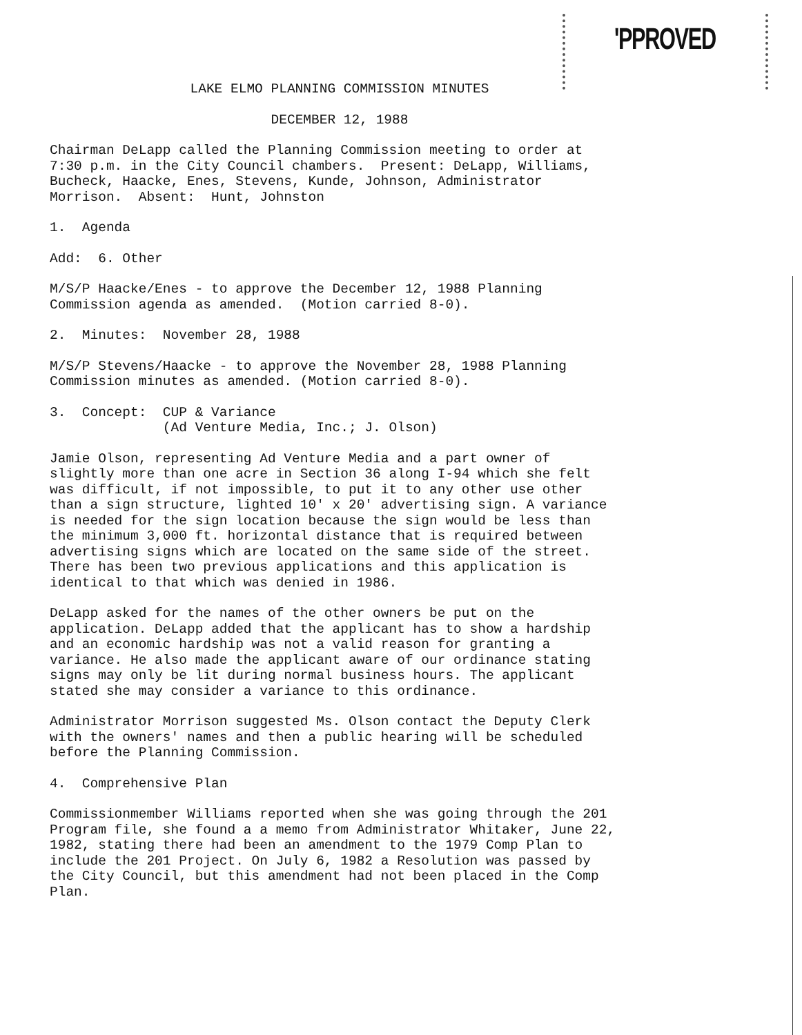'PPROVED
LAKE ELMO PLANNING COMMISSION MINUTES
DECEMBER 12, 1988
Chairman DeLapp called the Planning Commission meeting to order at 7:30 p.m. in the City Council chambers. Present: DeLapp, Williams, Bucheck, Haacke, Enes, Stevens, Kunde, Johnson, Administrator Morrison. Absent: Hunt, Johnston
1. Agenda
Add: 6. Other
M/S/P Haacke/Enes - to approve the December 12, 1988 Planning Commission agenda as amended. (Motion carried 8-0).
2. Minutes: November 28, 1988
M/S/P Stevens/Haacke - to approve the November 28, 1988 Planning Commission minutes as amended. (Motion carried 8-0).
3. Concept: CUP & Variance (Ad Venture Media, Inc.; J. Olson)
Jamie Olson, representing Ad Venture Media and a part owner of slightly more than one acre in Section 36 along I-94 which she felt was difficult, if not impossible, to put it to any other use other than a sign structure, lighted 10' x 20' advertising sign. A variance is needed for the sign location because the sign would be less than the minimum 3,000 ft. horizontal distance that is required between advertising signs which are located on the same side of the street. There has been two previous applications and this application is identical to that which was denied in 1986.
DeLapp asked for the names of the other owners be put on the application. DeLapp added that the applicant has to show a hardship and an economic hardship was not a valid reason for granting a variance. He also made the applicant aware of our ordinance stating signs may only be lit during normal business hours. The applicant stated she may consider a variance to this ordinance.
Administrator Morrison suggested Ms. Olson contact the Deputy Clerk with the owners' names and then a public hearing will be scheduled before the Planning Commission.
4. Comprehensive Plan
Commissionmember Williams reported when she was going through the 201 Program file, she found a a memo from Administrator Whitaker, June 22, 1982, stating there had been an amendment to the 1979 Comp Plan to include the 201 Project. On July 6, 1982 a Resolution was passed by the City Council, but this amendment had not been placed in the Comp Plan.